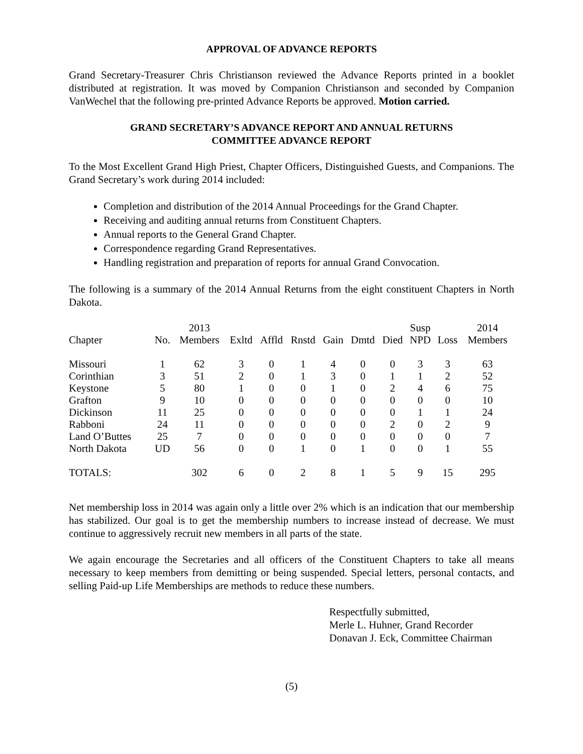APPROVAL OF ADVANCE REPORTS
Grand Secretary-Treasurer Chris Christianson reviewed the Advance Reports printed in a booklet distributed at registration. It was moved by Companion Christianson and seconded by Companion VanWechel that the following pre-printed Advance Reports be approved. Motion carried.
GRAND SECRETARY’S ADVANCE REPORT AND ANNUAL RETURNS
COMMITTEE ADVANCE REPORT
To the Most Excellent Grand High Priest, Chapter Officers, Distinguished Guests, and Companions. The Grand Secretary’s work during 2014 included:
Completion and distribution of the 2014 Annual Proceedings for the Grand Chapter.
Receiving and auditing annual returns from Constituent Chapters.
Annual reports to the General Grand Chapter.
Correspondence regarding Grand Representatives.
Handling registration and preparation of reports for annual Grand Convocation.
The following is a summary of the 2014 Annual Returns from the eight constituent Chapters in North Dakota.
| | | 2013 | | | | | | | Susp | | 2014 |
| --- | --- | --- | --- | --- | --- | --- | --- | --- | --- | --- | --- |
| Chapter | No. | Members | Exltd | Affld | Rnstd | Gain | Dmtd | Died | NPD | Loss | Members |
| Missouri | 1 | 62 | 3 | 0 | 1 | 4 | 0 | 0 | 3 | 3 | 63 |
| Corinthian | 3 | 51 | 2 | 0 | 1 | 3 | 0 | 1 | 1 | 2 | 52 |
| Keystone | 5 | 80 | 1 | 0 | 0 | 1 | 0 | 2 | 4 | 6 | 75 |
| Grafton | 9 | 10 | 0 | 0 | 0 | 0 | 0 | 0 | 0 | 0 | 10 |
| Dickinson | 11 | 25 | 0 | 0 | 0 | 0 | 0 | 0 | 1 | 1 | 24 |
| Rabboni | 24 | 11 | 0 | 0 | 0 | 0 | 0 | 2 | 0 | 2 | 9 |
| Land O’Buttes | 25 | 7 | 0 | 0 | 0 | 0 | 0 | 0 | 0 | 0 | 7 |
| North Dakota | UD | 56 | 0 | 0 | 1 | 0 | 1 | 0 | 0 | 1 | 55 |
| TOTALS: | | 302 | 6 | 0 | 2 | 8 | 1 | 5 | 9 | 15 | 295 |
Net membership loss in 2014 was again only a little over 2% which is an indication that our membership has stabilized. Our goal is to get the membership numbers to increase instead of decrease. We must continue to aggressively recruit new members in all parts of the state.
We again encourage the Secretaries and all officers of the Constituent Chapters to take all means necessary to keep members from demitting or being suspended. Special letters, personal contacts, and selling Paid-up Life Memberships are methods to reduce these numbers.
Respectfully submitted,
Merle L. Huhner, Grand Recorder
Donavan J. Eck, Committee Chairman
(5)